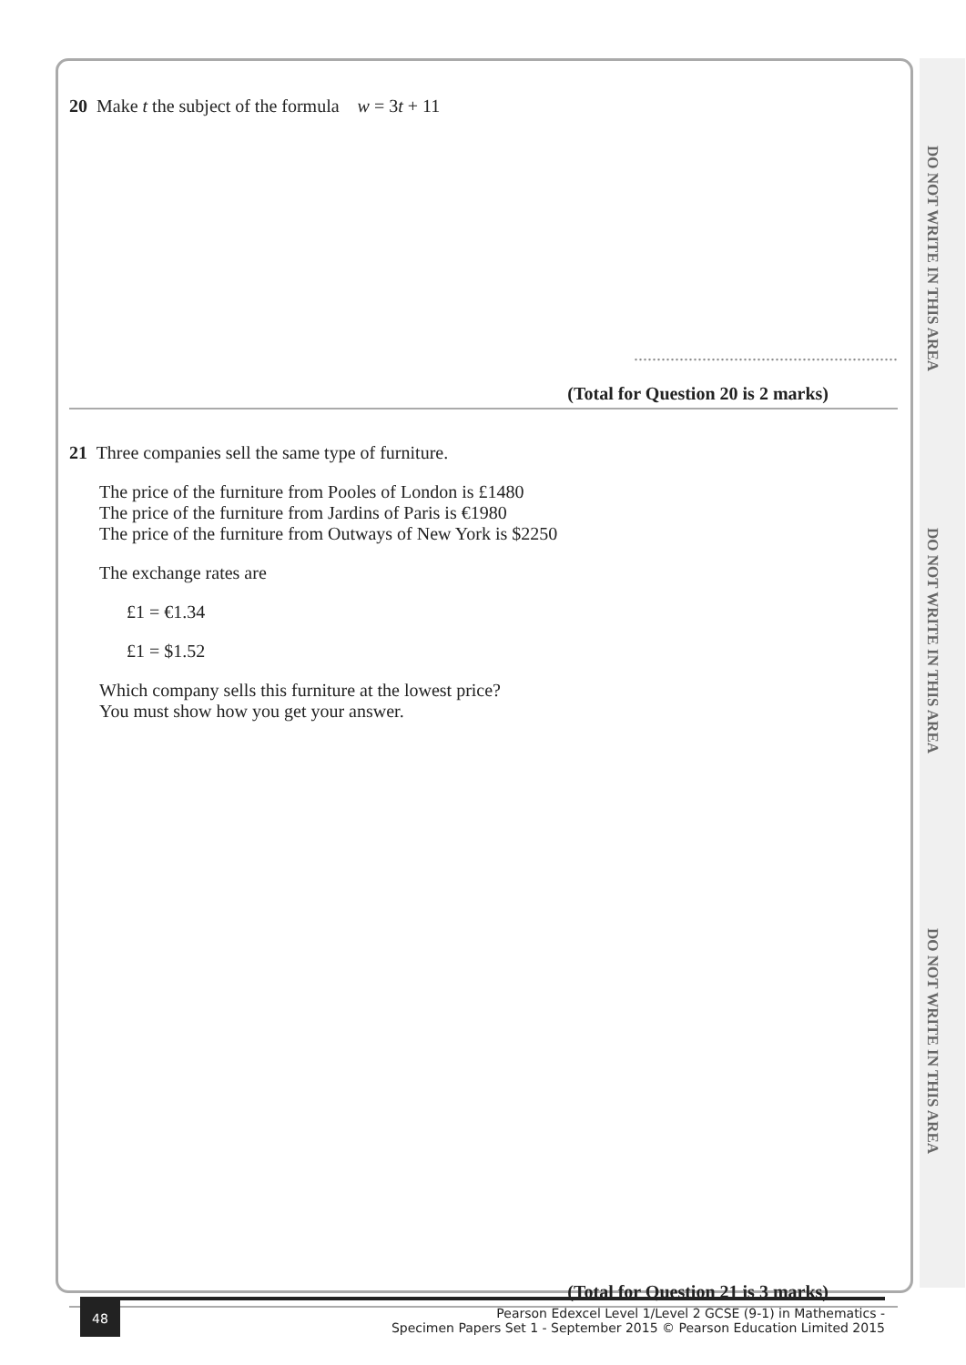DO NOT WRITE IN THIS AREA
DO NOT WRITE IN THIS AREA
DO NOT WRITE IN THIS AREA
20 Make t the subject of the formula w = 3t + 11
..........................................................
(Total for Question 20 is 2 marks)
21 Three companies sell the same type of furniture.
The price of the furniture from Pooles of London is £1480
The price of the furniture from Jardins of Paris is €1980
The price of the furniture from Outways of New York is $2250
The exchange rates are
£1 = €1.34
£1 = $1.52
Which company sells this furniture at the lowest price?
You must show how you get your answer.
(Total for Question 21 is 3 marks)
48
Pearson Edexcel Level 1/Level 2 GCSE (9-1) in Mathematics -
Specimen Papers Set 1 - September 2015 © Pearson Education Limited 2015